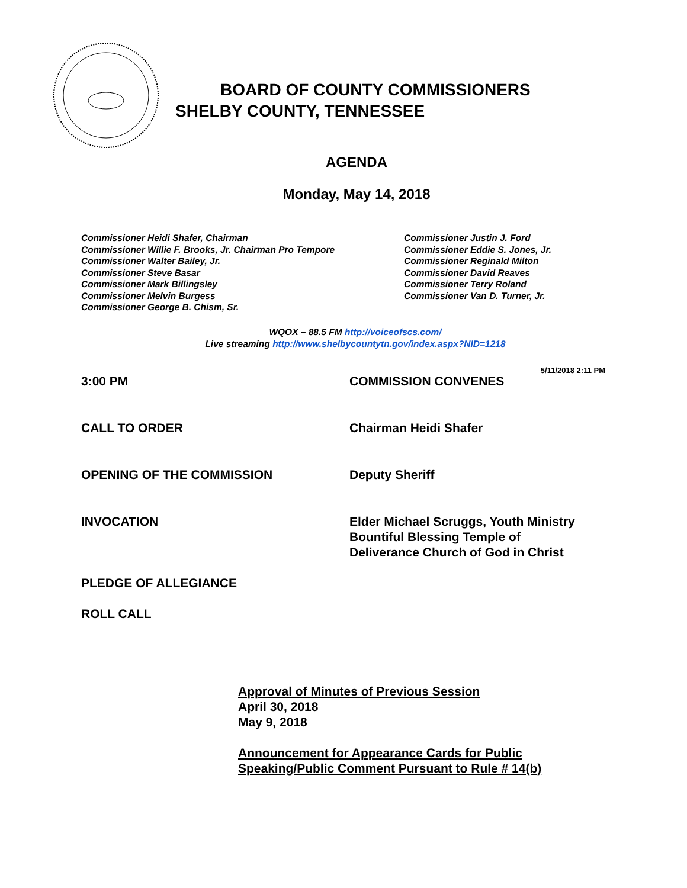BOARD OF COUNTY COMMISSIONERS
SHELBY COUNTY, TENNESSEE
AGENDA
Monday, May 14, 2018
Commissioner Heidi Shafer, Chairman
Commissioner Willie F. Brooks, Jr. Chairman Pro Tempore
Commissioner Walter Bailey, Jr.
Commissioner Steve Basar
Commissioner Mark Billingsley
Commissioner Melvin Burgess
Commissioner George B. Chism, Sr.
Commissioner Justin J. Ford
Commissioner Eddie S. Jones, Jr.
Commissioner Reginald Milton
Commissioner David Reaves
Commissioner Terry Roland
Commissioner Van D. Turner, Jr.
WQOX – 88.5 FM http://voiceofscs.com/
Live streaming http://www.shelbycountytn.gov/index.aspx?NID=1218
5/11/2018 2:11 PM
3:00 PM COMMISSION CONVENES
CALL TO ORDER Chairman Heidi Shafer
OPENING OF THE COMMISSION Deputy Sheriff
INVOCATION Elder Michael Scruggs, Youth Ministry
Bountiful Blessing Temple of
Deliverance Church of God in Christ
PLEDGE OF ALLEGIANCE
ROLL CALL
Approval of Minutes of Previous Session
April 30, 2018
May 9, 2018
Announcement for Appearance Cards for Public
Speaking/Public Comment Pursuant to Rule # 14(b)